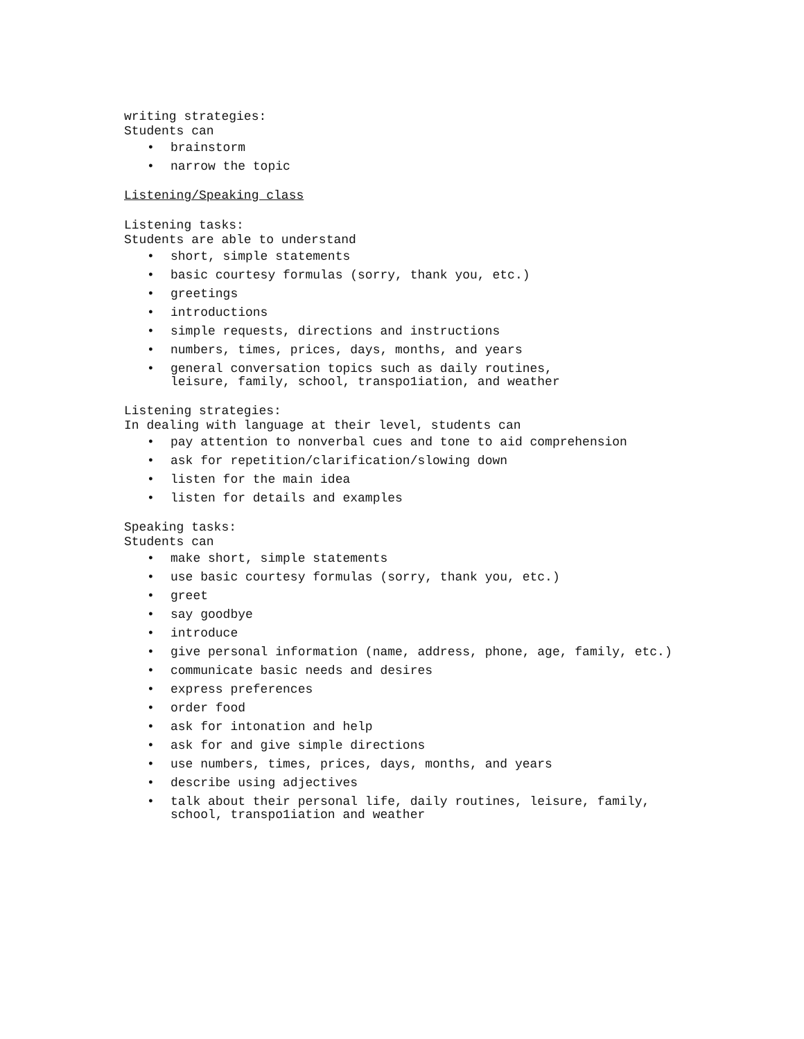writing strategies:
Students can
• brainstorm
• narrow the topic
Listening/Speaking class
Listening tasks:
Students are able to understand
• short, simple statements
• basic courtesy formulas (sorry, thank you, etc.)
• greetings
• introductions
• simple requests, directions and instructions
• numbers, times, prices, days, months, and years
• general conversation topics such as daily routines,
leisure, family, school, transpo1iation, and weather
Listening strategies:
In dealing with language at their level, students can
• pay attention to nonverbal cues and tone to aid comprehension
• ask for repetition/clarification/slowing down
• listen for the main idea
• listen for details and examples
Speaking tasks:
Students can
• make short, simple statements
• use basic courtesy formulas (sorry, thank you, etc.)
• greet
• say goodbye
• introduce
• give personal information (name, address, phone, age, family, etc.)
• communicate basic needs and desires
• express preferences
• order food
• ask for intonation and help
• ask for and give simple directions
• use numbers, times, prices, days, months, and years
• describe using adjectives
• talk about their personal life, daily routines, leisure, family,
school, transpo1iation and weather